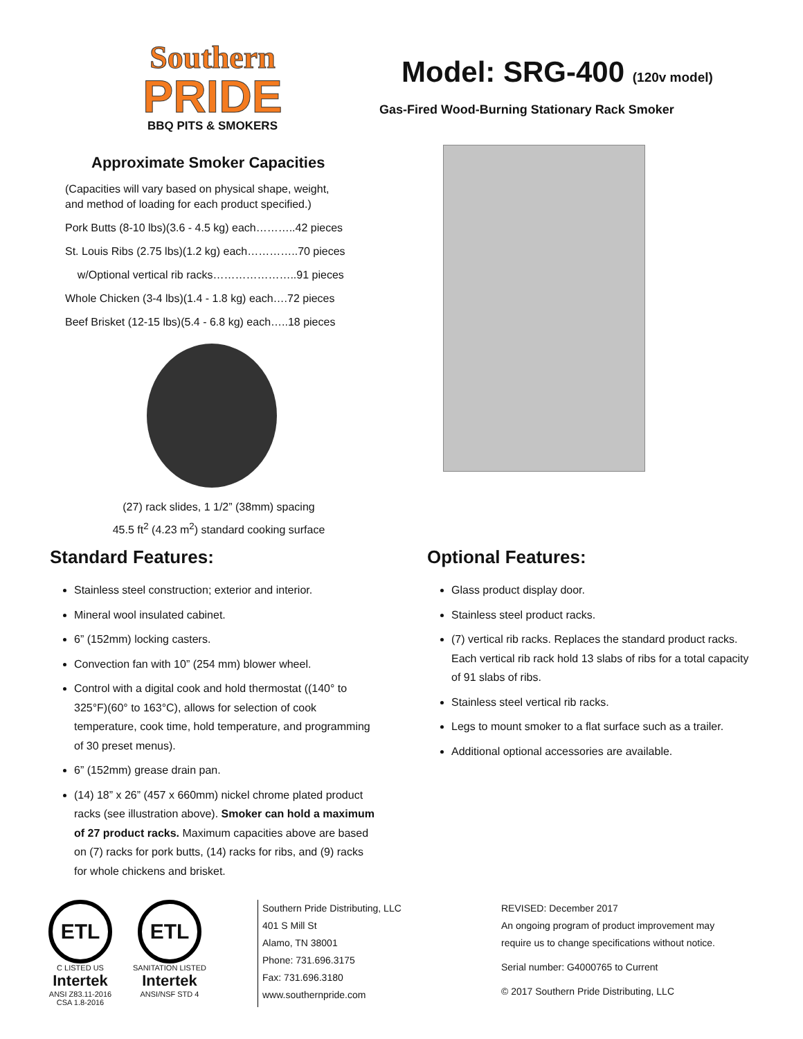Southern
PRIDE
BBQ PITS & SMOKERS
Approximate Smoker Capacities
(Capacities will vary based on physical shape, weight,
and method of loading for each product specified.)
Pork Butts (8-10 lbs)(3.6 - 4.5 kg) each………..42 pieces
St. Louis Ribs (2.75 lbs)(1.2 kg) each…………..70 pieces
w/Optional vertical rib racks…………………..91 pieces
Whole Chicken (3-4 lbs)(1.4 - 1.8 kg) each….72 pieces
Beef Brisket (12-15 lbs)(5.4 - 6.8 kg) each…..18 pieces
(27) rack slides, 1 1/2” (38mm) spacing
45.5 ft<sup>2</sup> (4.23 m<sup>2</sup>) standard cooking surface
Model: SRG-400 (120v model)
Gas-Fired Wood-Burning Stationary Rack Smoker
Standard Features:
Stainless steel construction; exterior and interior.
Mineral wool insulated cabinet.
6” (152mm) locking casters.
Convection fan with 10” (254 mm) blower wheel.
Control with a digital cook and hold thermostat ((140° to 325°F)(60° to 163°C), allows for selection of cook temperature, cook time, hold temperature, and programming of 30 preset menus).
6” (152mm) grease drain pan.
(14) 18” x 26” (457 x 660mm) nickel chrome plated product racks (see illustration above). Smoker can hold a maximum of 27 product racks. Maximum capacities above are based on (7) racks for pork butts, (14) racks for ribs, and (9) racks for whole chickens and brisket.
Optional Features:
Glass product display door.
Stainless steel product racks.
(7) vertical rib racks. Replaces the standard product racks. Each vertical rib rack hold 13 slabs of ribs for a total capacity of 91 slabs of ribs.
Stainless steel vertical rib racks.
Legs to mount smoker to a flat surface such as a trailer.
Additional optional accessories are available.
ETL
C LISTED US
Intertek
ANSI Z83.11-2016
CSA 1.8-2016
ETL
SANITATION LISTED
Intertek
ANSI/NSF STD 4
Southern Pride Distributing, LLC
401 S Mill St
Alamo, TN 38001
Phone: 731.696.3175
Fax: 731.696.3180
www.southernpride.com
REVISED: December 2017
An ongoing program of product improvement may
require us to change specifications without notice.
Serial number: G4000765 to Current
© 2017 Southern Pride Distributing, LLC